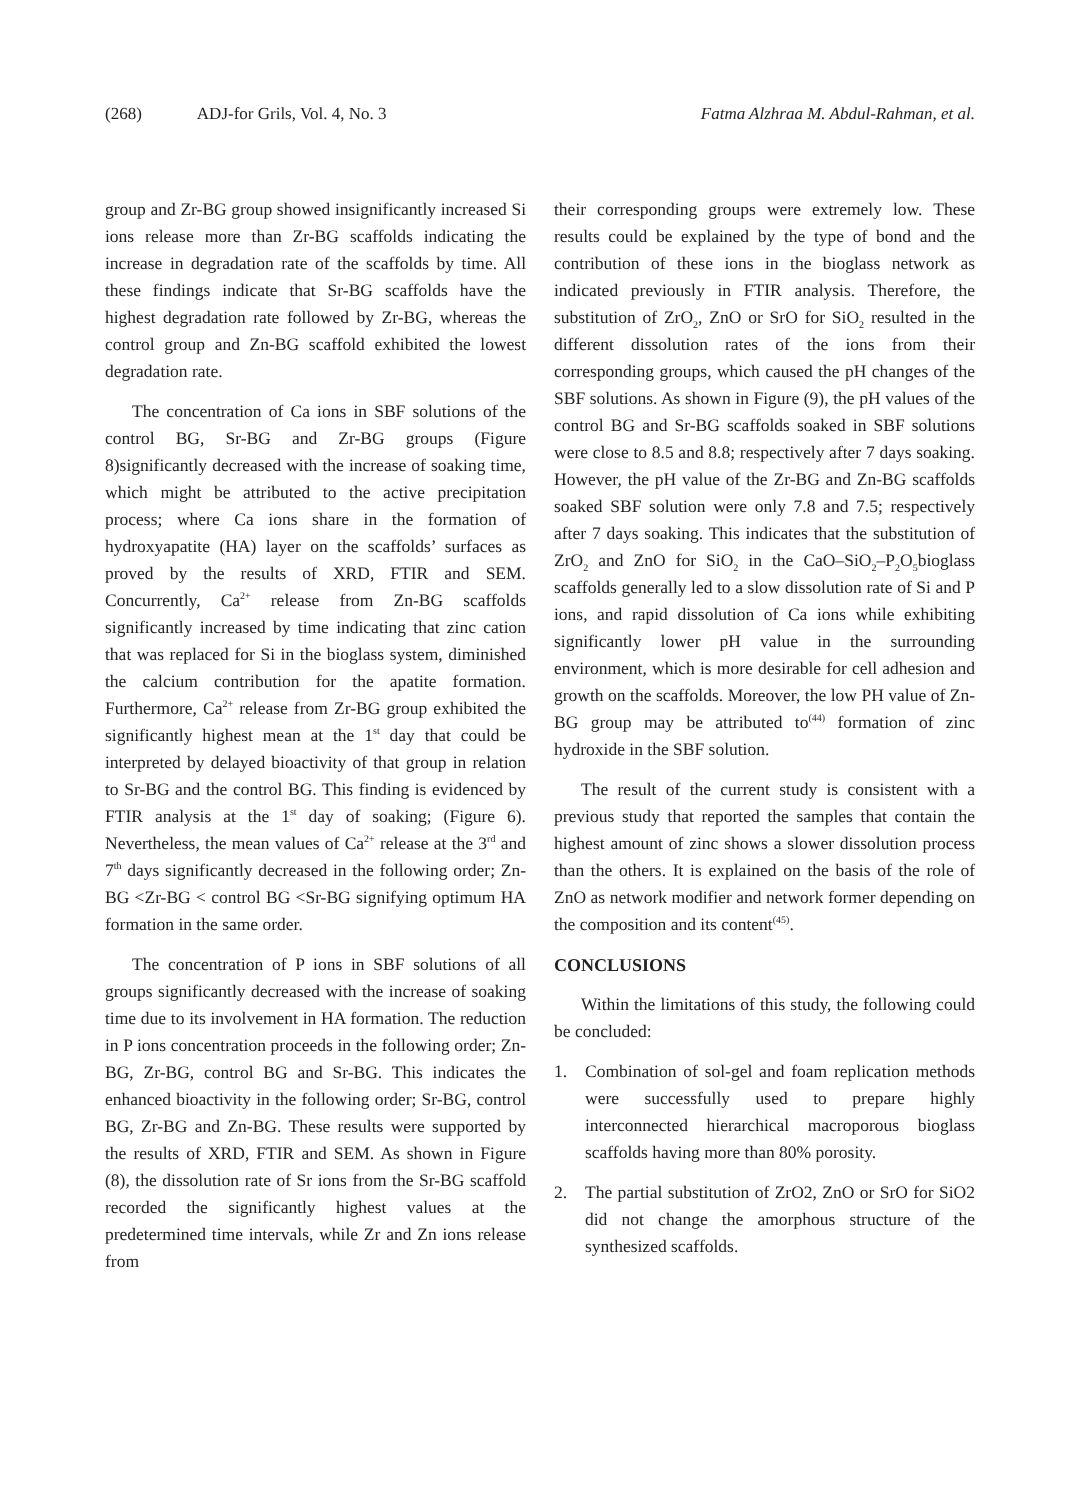(268) ADJ-for Grils, Vol. 4, No. 3 Fatma Alzhraa M. Abdul-Rahman, et al.
group and Zr-BG group showed insignificantly increased Si ions release more than Zr-BG scaffolds indicating the increase in degradation rate of the scaffolds by time. All these findings indicate that Sr-BG scaffolds have the highest degradation rate followed by Zr-BG, whereas the control group and Zn-BG scaffold exhibited the lowest degradation rate.
The concentration of Ca ions in SBF solutions of the control BG, Sr-BG and Zr-BG groups (Figure 8)significantly decreased with the increase of soaking time, which might be attributed to the active precipitation process; where Ca ions share in the formation of hydroxyapatite (HA) layer on the scaffolds’ surfaces as proved by the results of XRD, FTIR and SEM. Concurrently, Ca<sup>2+</sup> release from Zn-BG scaffolds significantly increased by time indicating that zinc cation that was replaced for Si in the bioglass system, diminished the calcium contribution for the apatite formation. Furthermore, Ca<sup>2+</sup> release from Zr-BG group exhibited the significantly highest mean at the 1<sup>st</sup> day that could be interpreted by delayed bioactivity of that group in relation to Sr-BG and the control BG. This finding is evidenced by FTIR analysis at the 1<sup>st</sup> day of soaking; (Figure 6). Nevertheless, the mean values of Ca<sup>2+</sup> release at the 3<sup>rd</sup> and 7<sup>th</sup> days significantly decreased in the following order; Zn-BG <Zr-BG < control BG <Sr-BG signifying optimum HA formation in the same order.
The concentration of P ions in SBF solutions of all groups significantly decreased with the increase of soaking time due to its involvement in HA formation. The reduction in P ions concentration proceeds in the following order; Zn-BG, Zr-BG, control BG and Sr-BG. This indicates the enhanced bioactivity in the following order; Sr-BG, control BG, Zr-BG and Zn-BG. These results were supported by the results of XRD, FTIR and SEM. As shown in Figure (8), the dissolution rate of Sr ions from the Sr-BG scaffold recorded the significantly highest values at the predetermined time intervals, while Zr and Zn ions release from
their corresponding groups were extremely low. These results could be explained by the type of bond and the contribution of these ions in the bioglass network as indicated previously in FTIR analysis. Therefore, the substitution of ZrO<sub>2</sub>, ZnO or SrO for SiO<sub>2</sub> resulted in the different dissolution rates of the ions from their corresponding groups, which caused the pH changes of the SBF solutions. As shown in Figure (9), the pH values of the control BG and Sr-BG scaffolds soaked in SBF solutions were close to 8.5 and 8.8; respectively after 7 days soaking. However, the pH value of the Zr-BG and Zn-BG scaffolds soaked SBF solution were only 7.8 and 7.5; respectively after 7 days soaking. This indicates that the substitution of ZrO<sub>2</sub> and ZnO for SiO<sub>2</sub> in the CaO–SiO<sub>2</sub>–P<sub>2</sub>O<sub>5</sub>bioglass scaffolds generally led to a slow dissolution rate of Si and P ions, and rapid dissolution of Ca ions while exhibiting significantly lower pH value in the surrounding environment, which is more desirable for cell adhesion and growth on the scaffolds. Moreover, the low PH value of Zn-BG group may be attributed to<sup>(44)</sup> formation of zinc hydroxide in the SBF solution.
The result of the current study is consistent with a previous study that reported the samples that contain the highest amount of zinc shows a slower dissolution process than the others. It is explained on the basis of the role of ZnO as network modifier and network former depending on the composition and its content<sup>(45)</sup>.
CONCLUSIONS
Within the limitations of this study, the following could be concluded:
1. Combination of sol-gel and foam replication methods were successfully used to prepare highly interconnected hierarchical macroporous bioglass scaffolds having more than 80% porosity.
2. The partial substitution of ZrO2, ZnO or SrO for SiO2 did not change the amorphous structure of the synthesized scaffolds.